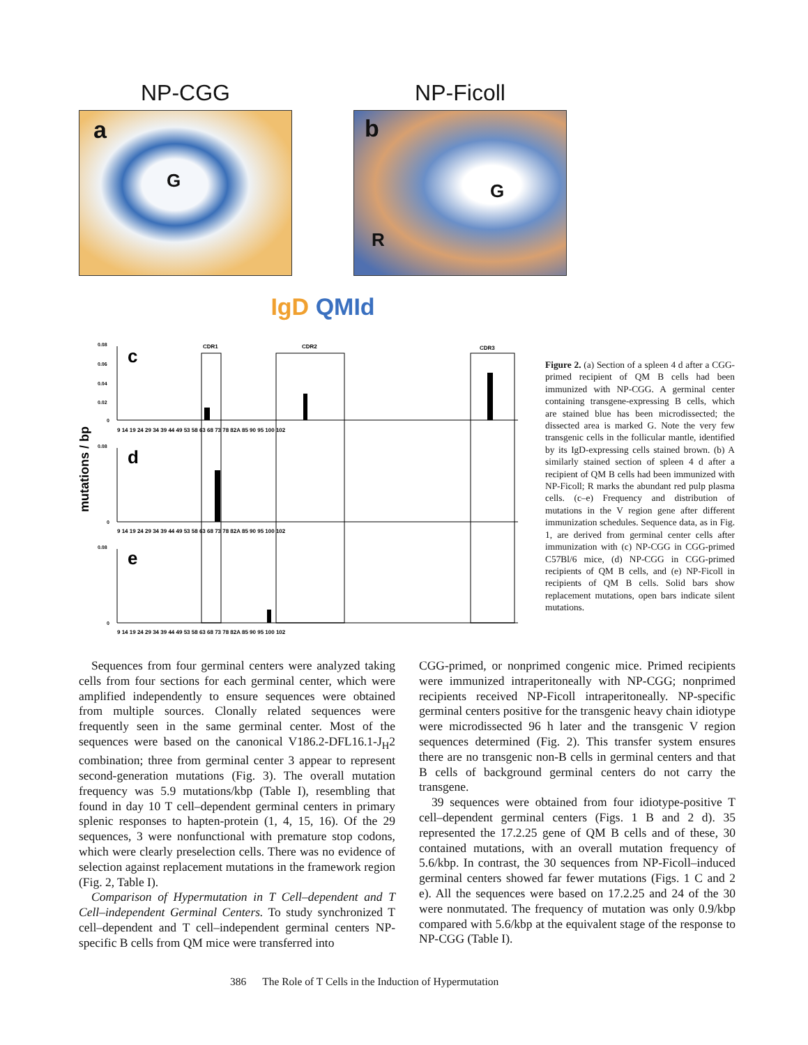NP-CGG
a
G
NP-Ficoll
b
G
R
IgD QMId
mutations / bp
CDR1
CDR2
CDR3
c
d
e
0.08
0.06
0.04
0.02
0
0.08
0
0.08
0
9 14 19 24 29 34 39 44 49 53 58 63 68 73 78 82A 85 90 95 100 102
9 14 19 24 29 34 39 44 49 53 58 63 68 73 78 82A 85 90 95 100 102
9 14 19 24 29 34 39 44 49 53 58 63 68 73 78 82A 85 90 95 100 102
Figure 2. (a) Section of a spleen 4 d after a CGG-primed recipient of QM B cells had been immunized with NP-CGG. A germinal center containing transgene-expressing B cells, which are stained blue has been microdissected; the dissected area is marked G. Note the very few transgenic cells in the follicular mantle, identified by its IgD-expressing cells stained brown. (b) A similarly stained section of spleen 4 d after a recipient of QM B cells had been immunized with NP-Ficoll; R marks the abundant red pulp plasma cells. (c–e) Frequency and distribution of mutations in the V region gene after different immunization schedules. Sequence data, as in Fig. 1, are derived from germinal center cells after immunization with (c) NP-CGG in CGG-primed C57Bl/6 mice, (d) NP-CGG in CGG-primed recipients of QM B cells, and (e) NP-Ficoll in recipients of QM B cells. Solid bars show replacement mutations, open bars indicate silent mutations.
Sequences from four germinal centers were analyzed taking cells from four sections for each germinal center, which were amplified independently to ensure sequences were obtained from multiple sources. Clonally related sequences were frequently seen in the same germinal center. Most of the sequences were based on the canonical V186.2-DFL16.1-J<sub>H</sub>2 combination; three from germinal center 3 appear to represent second-generation mutations (Fig. 3). The overall mutation frequency was 5.9 mutations/kbp (Table I), resembling that found in day 10 T cell–dependent germinal centers in primary splenic responses to hapten-protein (1, 4, 15, 16). Of the 29 sequences, 3 were nonfunctional with premature stop codons, which were clearly preselection cells. There was no evidence of selection against replacement mutations in the framework region (Fig. 2, Table I).
Comparison of Hypermutation in T Cell–dependent and T Cell–independent Germinal Centers. To study synchronized T cell–dependent and T cell–independent germinal centers NP-specific B cells from QM mice were transferred into
CGG-primed, or nonprimed congenic mice. Primed recipients were immunized intraperitoneally with NP-CGG; nonprimed recipients received NP-Ficoll intraperitoneally. NP-specific germinal centers positive for the transgenic heavy chain idiotype were microdissected 96 h later and the transgenic V region sequences determined (Fig. 2). This transfer system ensures there are no transgenic non-B cells in germinal centers and that B cells of background germinal centers do not carry the transgene.
39 sequences were obtained from four idiotype-positive T cell–dependent germinal centers (Figs. 1 B and 2 d). 35 represented the 17.2.25 gene of QM B cells and of these, 30 contained mutations, with an overall mutation frequency of 5.6/kbp. In contrast, the 30 sequences from NP-Ficoll–induced germinal centers showed far fewer mutations (Figs. 1 C and 2 e). All the sequences were based on 17.2.25 and 24 of the 30 were nonmutated. The frequency of mutation was only 0.9/kbp compared with 5.6/kbp at the equivalent stage of the response to NP-CGG (Table I).
386 The Role of T Cells in the Induction of Hypermutation